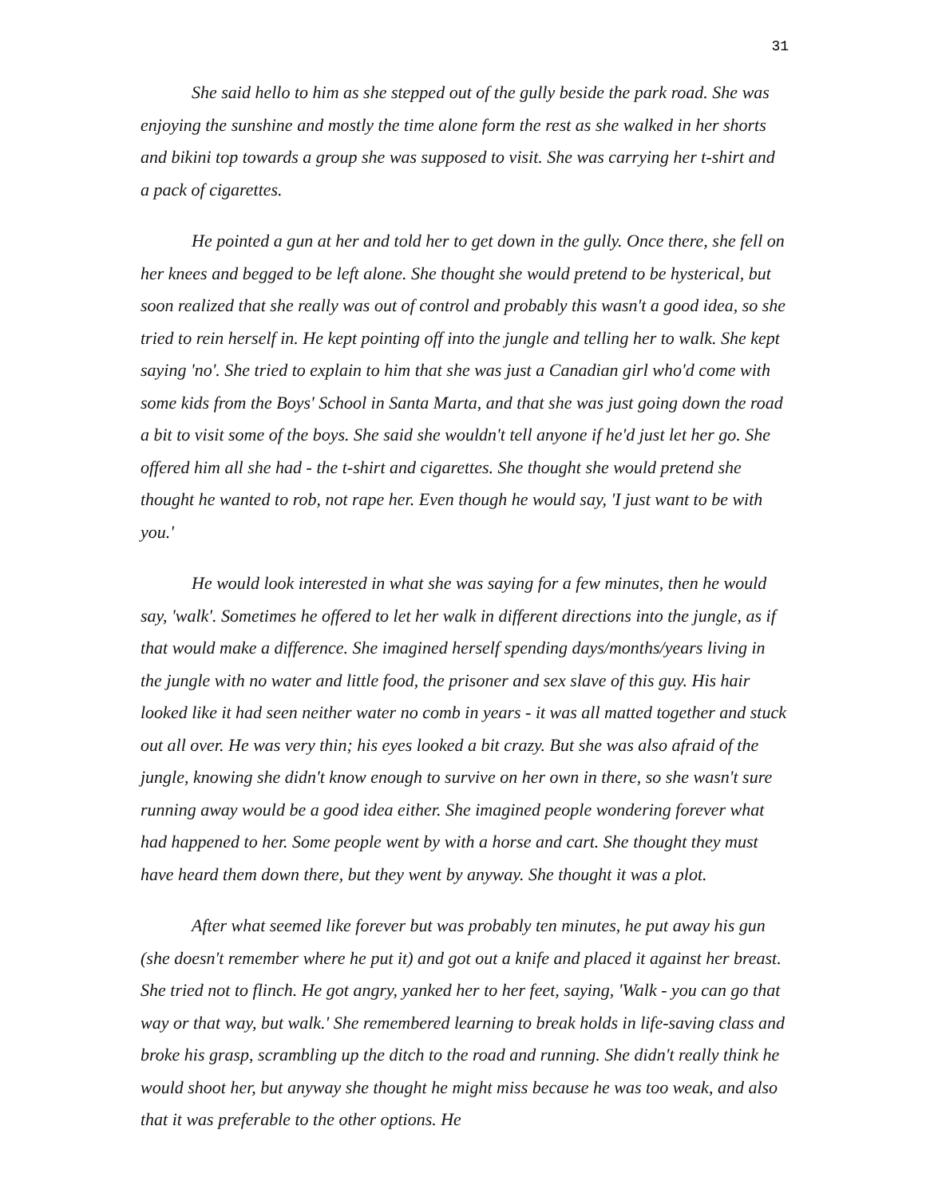31
She said hello to him as she stepped out of the gully beside the park road. She was enjoying the sunshine and mostly the time alone form the rest as she walked in her shorts and bikini top towards a group she was supposed to visit. She was carrying her t-shirt and a pack of cigarettes.
He pointed a gun at her and told her to get down in the gully. Once there, she fell on her knees and begged to be left alone. She thought she would pretend to be hysterical, but soon realized that she really was out of control and probably this wasn't a good idea, so she tried to rein herself in. He kept pointing off into the jungle and telling her to walk. She kept saying 'no'. She tried to explain to him that she was just a Canadian girl who'd come with some kids from the Boys' School in Santa Marta, and that she was just going down the road a bit to visit some of the boys. She said she wouldn't tell anyone if he'd just let her go. She offered him all she had - the t-shirt and cigarettes. She thought she would pretend she thought he wanted to rob, not rape her. Even though he would say, 'I just want to be with you.'
He would look interested in what she was saying for a few minutes, then he would say, 'walk'. Sometimes he offered to let her walk in different directions into the jungle, as if that would make a difference. She imagined herself spending days/months/years living in the jungle with no water and little food, the prisoner and sex slave of this guy. His hair looked like it had seen neither water no comb in years - it was all matted together and stuck out all over. He was very thin; his eyes looked a bit crazy. But she was also afraid of the jungle, knowing she didn't know enough to survive on her own in there, so she wasn't sure running away would be a good idea either. She imagined people wondering forever what had happened to her. Some people went by with a horse and cart. She thought they must have heard them down there, but they went by anyway. She thought it was a plot.
After what seemed like forever but was probably ten minutes, he put away his gun (she doesn't remember where he put it) and got out a knife and placed it against her breast. She tried not to flinch. He got angry, yanked her to her feet, saying, 'Walk - you can go that way or that way, but walk.' She remembered learning to break holds in life-saving class and broke his grasp, scrambling up the ditch to the road and running. She didn't really think he would shoot her, but anyway she thought he might miss because he was too weak, and also that it was preferable to the other options. He